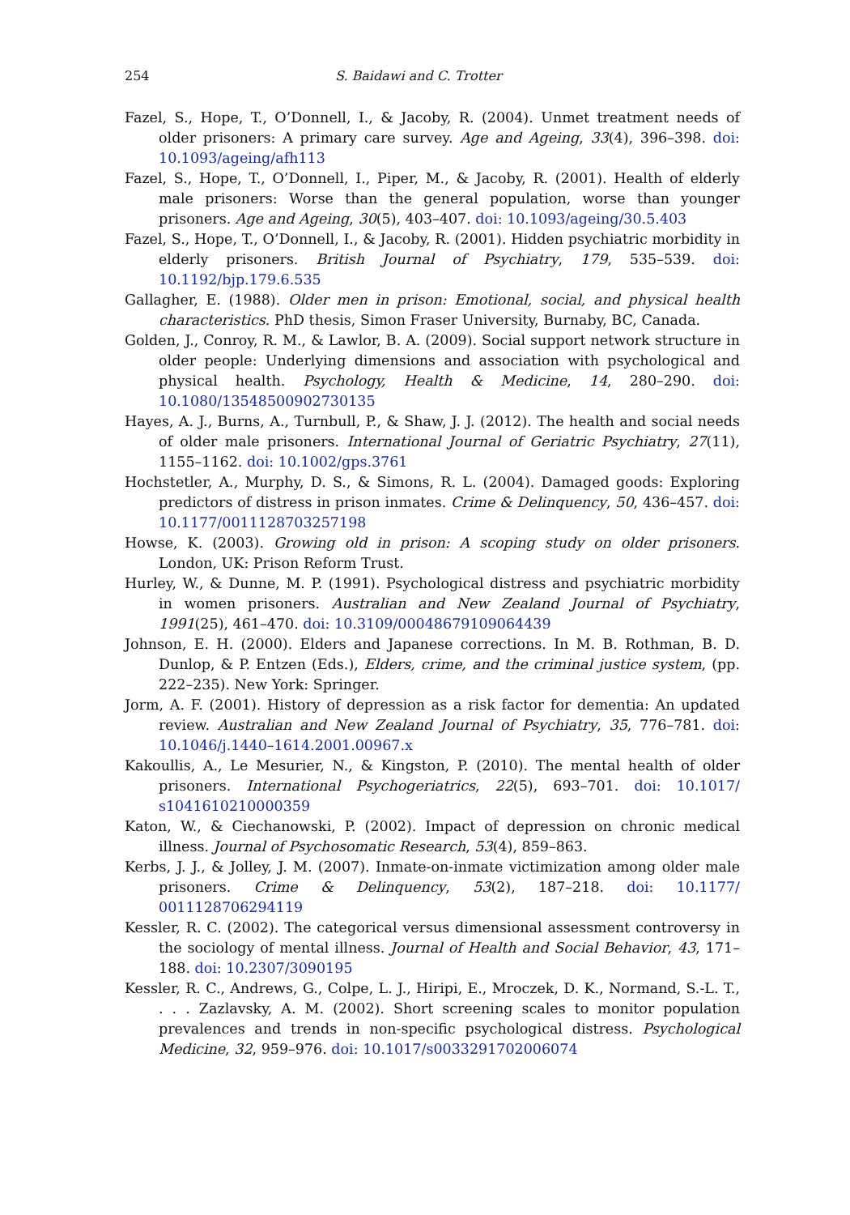254 S. Baidawi and C. Trotter
Fazel, S., Hope, T., O’Donnell, I., & Jacoby, R. (2004). Unmet treatment needs of older prisoners: A primary care survey. Age and Ageing, 33(4), 396–398. doi: 10.1093/ageing/afh113
Fazel, S., Hope, T., O’Donnell, I., Piper, M., & Jacoby, R. (2001). Health of elderly male prisoners: Worse than the general population, worse than younger prisoners. Age and Ageing, 30(5), 403–407. doi: 10.1093/ageing/30.5.403
Fazel, S., Hope, T., O’Donnell, I., & Jacoby, R. (2001). Hidden psychiatric morbidity in elderly prisoners. British Journal of Psychiatry, 179, 535–539. doi: 10.1192/bjp.179.6.535
Gallagher, E. (1988). Older men in prison: Emotional, social, and physical health characteristics. PhD thesis, Simon Fraser University, Burnaby, BC, Canada.
Golden, J., Conroy, R. M., & Lawlor, B. A. (2009). Social support network structure in older people: Underlying dimensions and association with psychological and physical health. Psychology, Health & Medicine, 14, 280–290. doi: 10.1080/13548500902730135
Hayes, A. J., Burns, A., Turnbull, P., & Shaw, J. J. (2012). The health and social needs of older male prisoners. International Journal of Geriatric Psychiatry, 27(11), 1155–1162. doi: 10.1002/gps.3761
Hochstetler, A., Murphy, D. S., & Simons, R. L. (2004). Damaged goods: Exploring predictors of distress in prison inmates. Crime & Delinquency, 50, 436–457. doi: 10.1177/0011128703257198
Howse, K. (2003). Growing old in prison: A scoping study on older prisoners. London, UK: Prison Reform Trust.
Hurley, W., & Dunne, M. P. (1991). Psychological distress and psychiatric morbidity in women prisoners. Australian and New Zealand Journal of Psychiatry, 1991(25), 461–470. doi: 10.3109/00048679109064439
Johnson, E. H. (2000). Elders and Japanese corrections. In M. B. Rothman, B. D. Dunlop, & P. Entzen (Eds.), Elders, crime, and the criminal justice system, (pp. 222–235). New York: Springer.
Jorm, A. F. (2001). History of depression as a risk factor for dementia: An updated review. Australian and New Zealand Journal of Psychiatry, 35, 776–781. doi: 10.1046/j.1440–1614.2001.00967.x
Kakoullis, A., Le Mesurier, N., & Kingston, P. (2010). The mental health of older prisoners. International Psychogeriatrics, 22(5), 693–701. doi: 10.1017/ s1041610210000359
Katon, W., & Ciechanowski, P. (2002). Impact of depression on chronic medical illness. Journal of Psychosomatic Research, 53(4), 859–863.
Kerbs, J. J., & Jolley, J. M. (2007). Inmate-on-inmate victimization among older male prisoners. Crime & Delinquency, 53(2), 187–218. doi: 10.1177/ 0011128706294119
Kessler, R. C. (2002). The categorical versus dimensional assessment controversy in the sociology of mental illness. Journal of Health and Social Behavior, 43, 171–188. doi: 10.2307/3090195
Kessler, R. C., Andrews, G., Colpe, L. J., Hiripi, E., Mroczek, D. K., Normand, S.-L. T., . . . Zazlavsky, A. M. (2002). Short screening scales to monitor population prevalences and trends in non-specific psychological distress. Psychological Medicine, 32, 959–976. doi: 10.1017/s0033291702006074